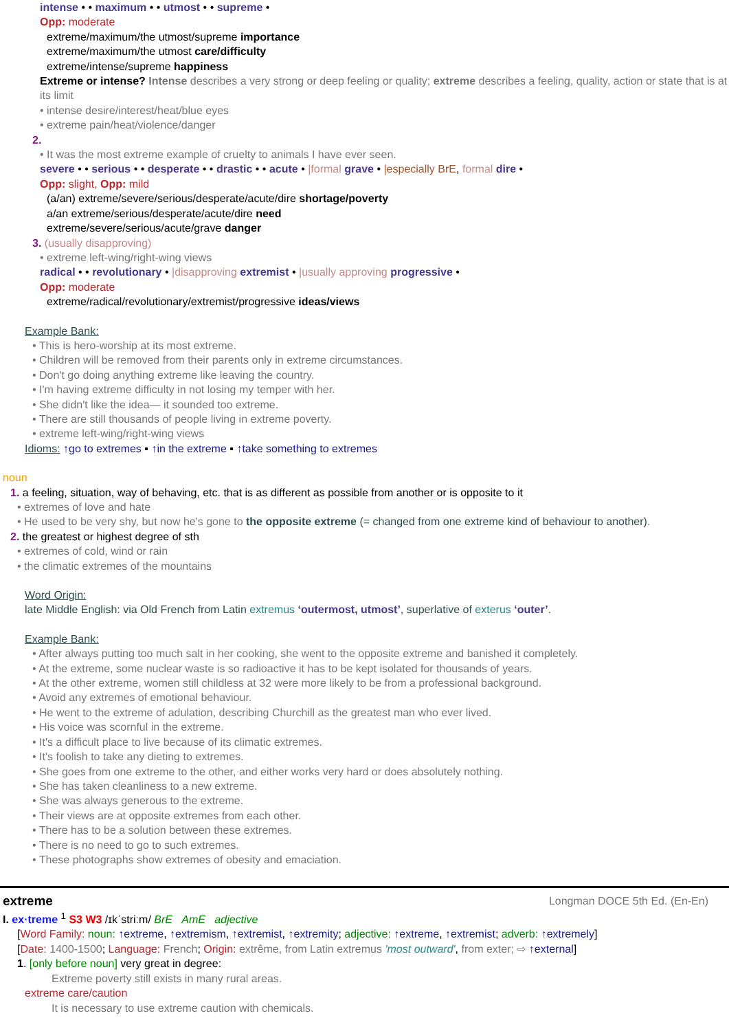intense • • maximum • • utmost • • supreme •
Opp: moderate
extreme/maximum/the utmost/supreme importance
extreme/maximum/the utmost care/difficulty
extreme/intense/supreme happiness
Extreme or intense? Intense describes a very strong or deep feeling or quality; extreme describes a feeling, quality, action or state that is at its limit
• intense desire/interest/heat/blue eyes
• extreme pain/heat/violence/danger
2.
• It was the most extreme example of cruelty to animals I have ever seen.
severe • • serious • • desperate • • drastic • • acute • |formal grave • |especially BrE, formal dire •
Opp: slight, Opp: mild
(a/an) extreme/severe/serious/desperate/acute/dire shortage/poverty
a/an extreme/serious/desperate/acute/dire need
extreme/severe/serious/acute/grave danger
3. (usually disapproving)
• extreme left-wing/right-wing views
radical • • revolutionary • |disapproving extremist • |usually approving progressive •
Opp: moderate
extreme/radical/revolutionary/extremist/progressive ideas/views
Example Bank:
• This is hero-worship at its most extreme.
• Children will be removed from their parents only in extreme circumstances.
• Don't go doing anything extreme like leaving the country.
• I'm having extreme difficulty in not losing my temper with her.
• She didn't like the idea— it sounded too extreme.
• There are still thousands of people living in extreme poverty.
• extreme left-wing/right-wing views
Idioms: ↑go to extremes ▪ ↑in the extreme ▪ ↑take something to extremes
noun
1. a feeling, situation, way of behaving, etc. that is as different as possible from another or is opposite to it
• extremes of love and hate
• He used to be very shy, but now he's gone to the opposite extreme (= changed from one extreme kind of behaviour to another).
2. the greatest or highest degree of sth
• extremes of cold, wind or rain
• the climatic extremes of the mountains
Word Origin:
late Middle English: via Old French from Latin extremus ‘outermost, utmost’, superlative of exterus ‘outer’.
Example Bank:
• After always putting too much salt in her cooking, she went to the opposite extreme and banished it completely.
• At the extreme, some nuclear waste is so radioactive it has to be kept isolated for thousands of years.
• At the other extreme, women still childless at 32 were more likely to be from a professional background.
• Avoid any extremes of emotional behaviour.
• He went to the extreme of adulation, describing Churchill as the greatest man who ever lived.
• His voice was scornful in the extreme.
• It's a difficult place to live because of its climatic extremes.
• It's foolish to take any dieting to extremes.
• She goes from one extreme to the other, and either works very hard or does absolutely nothing.
• She has taken cleanliness to a new extreme.
• She was always generous to the extreme.
• Their views are at opposite extremes from each other.
• There has to be a solution between these extremes.
• There is no need to go to such extremes.
• These photographs show extremes of obesity and emaciation.
extreme Longman DOCE 5th Ed. (En-En)
I. ex·treme <sup>1</sup> S3 W3 /ɪkˈstriːm/ BrE AmE adjective
[Word Family: noun: ↑extreme, ↑extremism, ↑extremist, ↑extremity; adjective: ↑extreme, ↑extremist; adverb: ↑extremely]
[Date: 1400-1500; Language: French; Origin: extrême, from Latin extremus 'most outward', from exter; ⇨ ↑external]
1. [only before noun] very great in degree:
Extreme poverty still exists in many rural areas.
extreme care/caution
It is necessary to use extreme caution with chemicals.